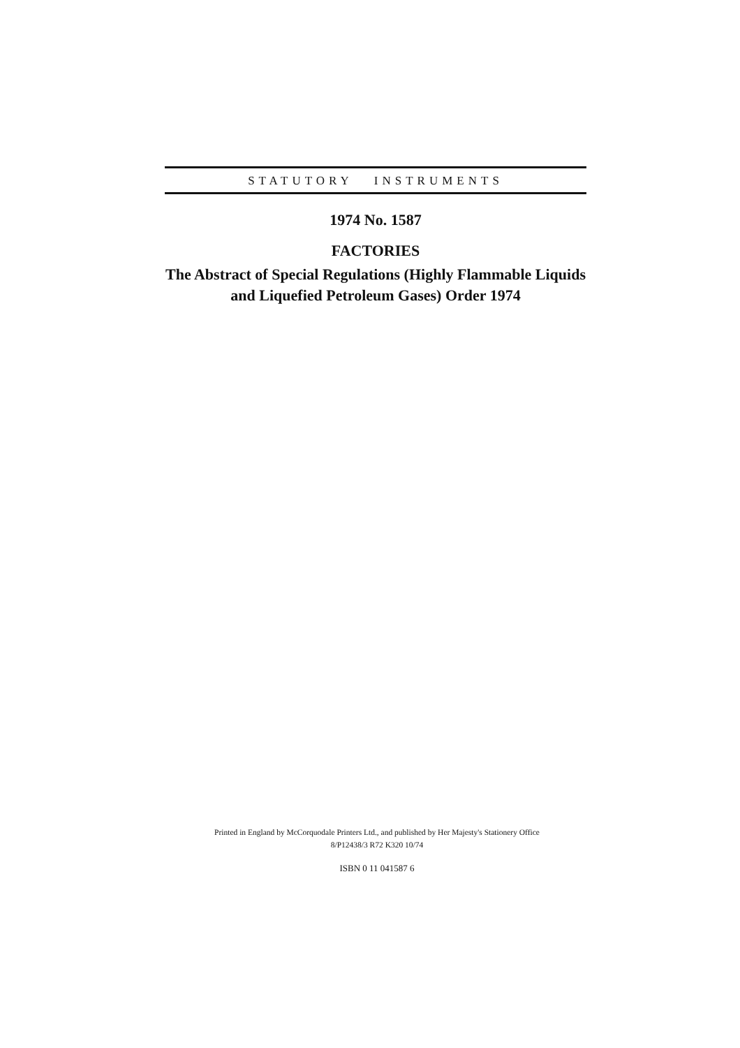STATUTORY INSTRUMENTS
1974 No. 1587
FACTORIES
The Abstract of Special Regulations (Highly Flammable Liquids
and Liquefied Petroleum Gases) Order 1974
Printed in England by McCorquodale Printers Ltd., and published by Her Majesty's Stationery Office
8/P12438/3 R72 K320 10/74
ISBN 0 11 041587 6